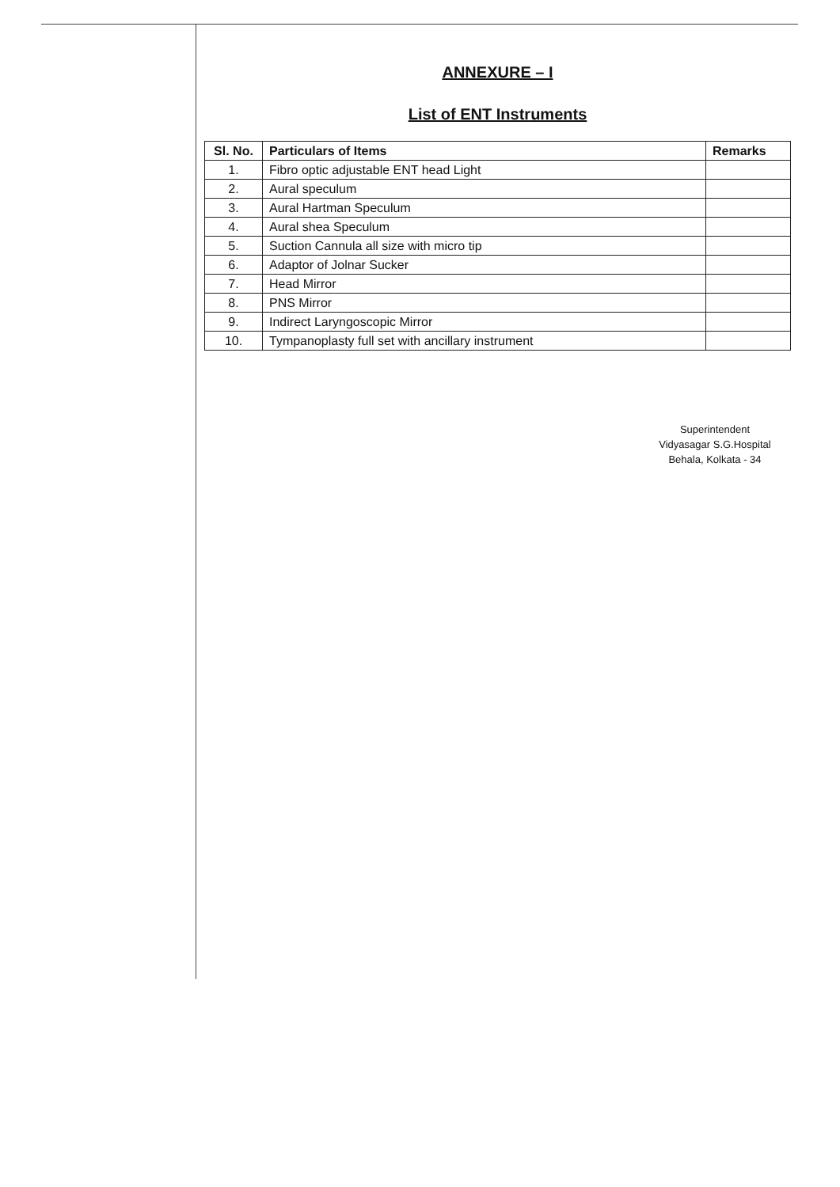ANNEXURE – I
List of ENT Instruments
| Sl. No. | Particulars of Items | Remarks |
| --- | --- | --- |
| 1. | Fibro optic adjustable ENT head Light | |
| 2. | Aural speculum | |
| 3. | Aural Hartman Speculum | |
| 4. | Aural shea Speculum | |
| 5. | Suction Cannula all size with micro tip | |
| 6. | Adaptor of Jolnar Sucker | |
| 7. | Head Mirror | |
| 8. | PNS Mirror | |
| 9. | Indirect Laryngoscopic Mirror | |
| 10. | Tympanoplasty full set with ancillary instrument | |
Superintendent
Vidyasagar S.G.Hospital
Behala, Kolkata - 34